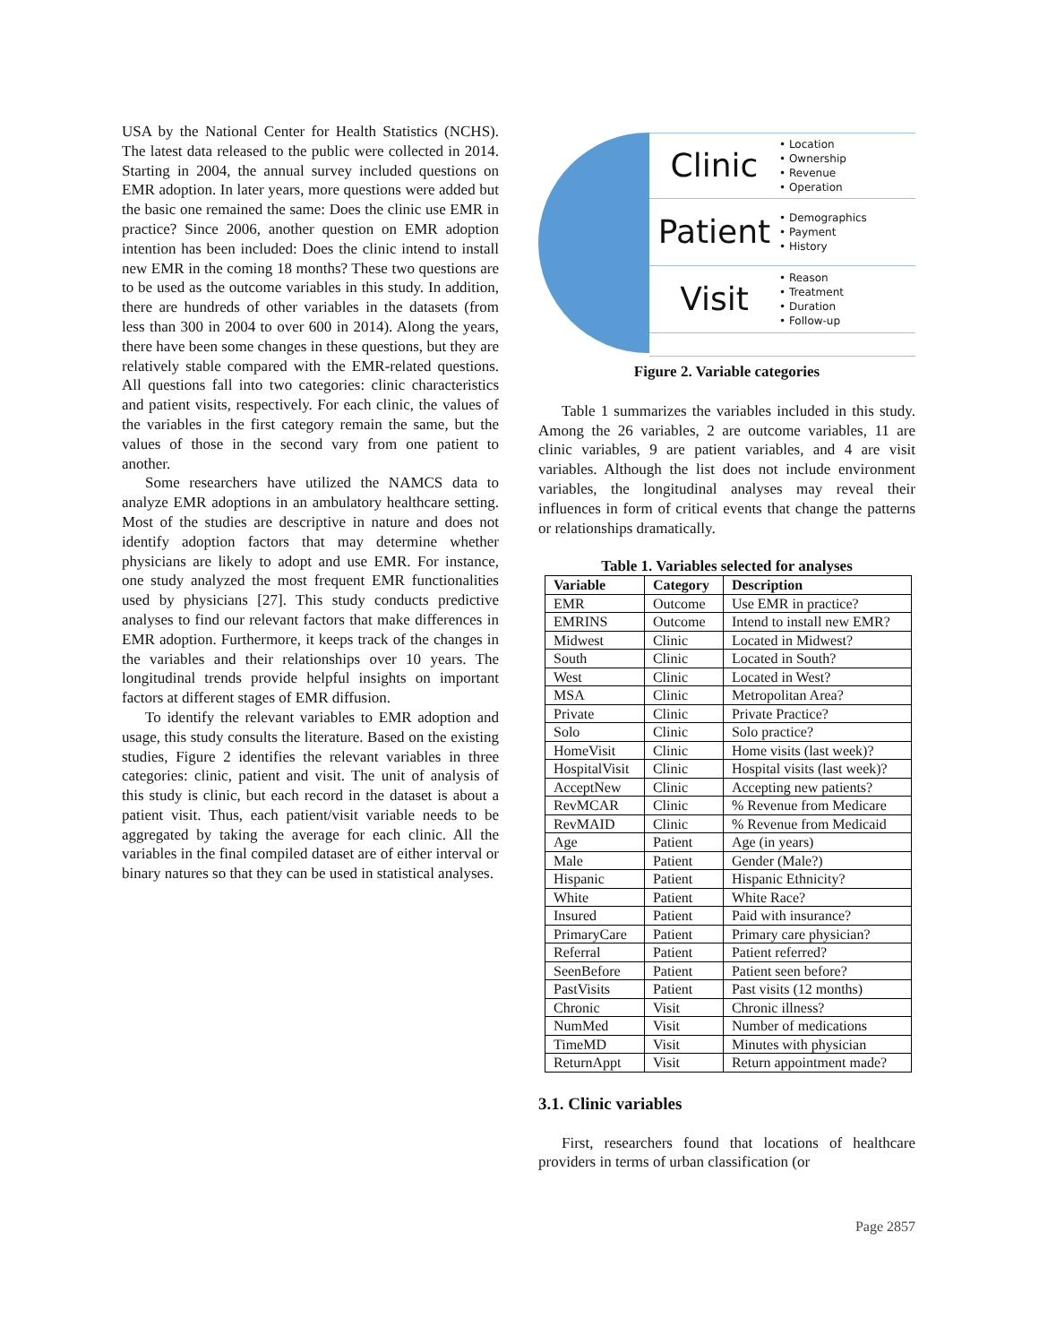USA by the National Center for Health Statistics (NCHS). The latest data released to the public were collected in 2014. Starting in 2004, the annual survey included questions on EMR adoption. In later years, more questions were added but the basic one remained the same: Does the clinic use EMR in practice? Since 2006, another question on EMR adoption intention has been included: Does the clinic intend to install new EMR in the coming 18 months? These two questions are to be used as the outcome variables in this study. In addition, there are hundreds of other variables in the datasets (from less than 300 in 2004 to over 600 in 2014). Along the years, there have been some changes in these questions, but they are relatively stable compared with the EMR-related questions. All questions fall into two categories: clinic characteristics and patient visits, respectively. For each clinic, the values of the variables in the first category remain the same, but the values of those in the second vary from one patient to another.
Some researchers have utilized the NAMCS data to analyze EMR adoptions in an ambulatory healthcare setting. Most of the studies are descriptive in nature and does not identify adoption factors that may determine whether physicians are likely to adopt and use EMR. For instance, one study analyzed the most frequent EMR functionalities used by physicians [27]. This study conducts predictive analyses to find our relevant factors that make differences in EMR adoption. Furthermore, it keeps track of the changes in the variables and their relationships over 10 years. The longitudinal trends provide helpful insights on important factors at different stages of EMR diffusion.
To identify the relevant variables to EMR adoption and usage, this study consults the literature. Based on the existing studies, Figure 2 identifies the relevant variables in three categories: clinic, patient and visit. The unit of analysis of this study is clinic, but each record in the dataset is about a patient visit. Thus, each patient/visit variable needs to be aggregated by taking the average for each clinic. All the variables in the final compiled dataset are of either interval or binary natures so that they can be used in statistical analyses.
Clinic
• Location
• Ownership
• Revenue
• Operation
Patient
• Demographics
• Payment
• History
Visit
• Reason
• Treatment
• Duration
• Follow-up
Figure 2. Variable categories
Table 1 summarizes the variables included in this study. Among the 26 variables, 2 are outcome variables, 11 are clinic variables, 9 are patient variables, and 4 are visit variables. Although the list does not include environment variables, the longitudinal analyses may reveal their influences in form of critical events that change the patterns or relationships dramatically.
Table 1. Variables selected for analyses
| Variable | Category | Description |
| --- | --- | --- |
| EMR | Outcome | Use EMR in practice? |
| EMRINS | Outcome | Intend to install new EMR? |
| Midwest | Clinic | Located in Midwest? |
| South | Clinic | Located in South? |
| West | Clinic | Located in West? |
| MSA | Clinic | Metropolitan Area? |
| Private | Clinic | Private Practice? |
| Solo | Clinic | Solo practice? |
| HomeVisit | Clinic | Home visits (last week)? |
| HospitalVisit | Clinic | Hospital visits (last week)? |
| AcceptNew | Clinic | Accepting new patients? |
| RevMCAR | Clinic | % Revenue from Medicare |
| RevMAID | Clinic | % Revenue from Medicaid |
| Age | Patient | Age (in years) |
| Male | Patient | Gender (Male?) |
| Hispanic | Patient | Hispanic Ethnicity? |
| White | Patient | White Race? |
| Insured | Patient | Paid with insurance? |
| PrimaryCare | Patient | Primary care physician? |
| Referral | Patient | Patient referred? |
| SeenBefore | Patient | Patient seen before? |
| PastVisits | Patient | Past visits (12 months) |
| Chronic | Visit | Chronic illness? |
| NumMed | Visit | Number of medications |
| TimeMD | Visit | Minutes with physician |
| ReturnAppt | Visit | Return appointment made? |
3.1. Clinic variables
First, researchers found that locations of healthcare providers in terms of urban classification (or
Page 2857